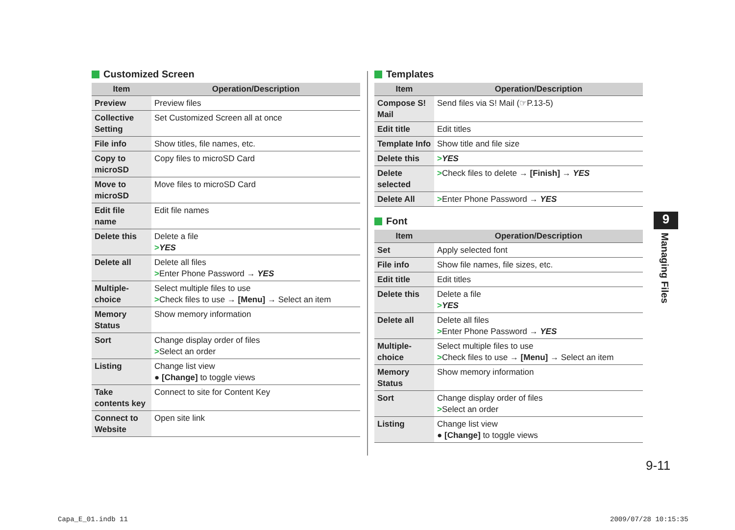Customized Screen
| Item | Operation/Description |
| --- | --- |
| Preview | Preview files |
| Collective Setting | Set Customized Screen all at once |
| File info | Show titles, file names, etc. |
| Copy to microSD | Copy files to microSD Card |
| Move to microSD | Move files to microSD Card |
| Edit file name | Edit file names |
| Delete this | Delete a file > YES |
| Delete all | Delete all files > Enter Phone Password → YES |
| Multiple-choice | Select multiple files to use > Check files to use → [Menu] → Select an item |
| Memory Status | Show memory information |
| Sort | Change display order of files > Select an order |
| Listing | Change list view ● [Change] to toggle views |
| Take contents key | Connect to site for Content Key |
| Connect to Website | Open site link |
Templates
| Item | Operation/Description |
| --- | --- |
| Compose S! Mail | Send files via S! Mail (☞P.13-5) |
| Edit title | Edit titles |
| Template Info | Show title and file size |
| Delete this | > YES |
| Delete selected | > Check files to delete → [Finish] → YES |
| Delete All | > Enter Phone Password → YES |
Font
| Item | Operation/Description |
| --- | --- |
| Set | Apply selected font |
| File info | Show file names, file sizes, etc. |
| Edit title | Edit titles |
| Delete this | Delete a file > YES |
| Delete all | Delete all files > Enter Phone Password → YES |
| Multiple-choice | Select multiple files to use > Check files to use → [Menu] → Select an item |
| Memory Status | Show memory information |
| Sort | Change display order of files > Select an order |
| Listing | Change list view ● [Change] to toggle views |
9
Managing Files
9-11
Capa_E_01.indb 11 2009/07/28 10:15:35